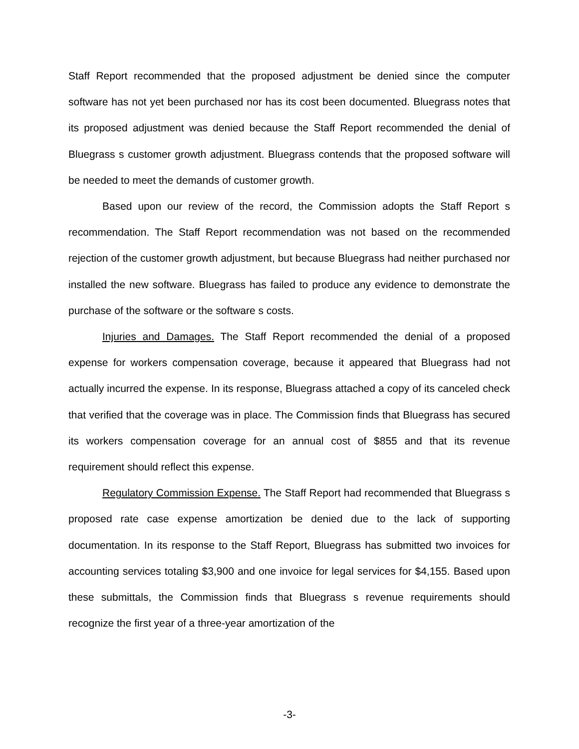Staff Report recommended that the proposed adjustment be denied since the computer software has not yet been purchased nor has its cost been documented. Bluegrass notes that its proposed adjustment was denied because the Staff Report recommended the denial of Bluegrass s customer growth adjustment. Bluegrass contends that the proposed software will be needed to meet the demands of customer growth.
Based upon our review of the record, the Commission adopts the Staff Report s recommendation. The Staff Report recommendation was not based on the recommended rejection of the customer growth adjustment, but because Bluegrass had neither purchased nor installed the new software. Bluegrass has failed to produce any evidence to demonstrate the purchase of the software or the software s costs.
Injuries and Damages. The Staff Report recommended the denial of a proposed expense for workers compensation coverage, because it appeared that Bluegrass had not actually incurred the expense. In its response, Bluegrass attached a copy of its canceled check that verified that the coverage was in place. The Commission finds that Bluegrass has secured its workers compensation coverage for an annual cost of $855 and that its revenue requirement should reflect this expense.
Regulatory Commission Expense. The Staff Report had recommended that Bluegrass s proposed rate case expense amortization be denied due to the lack of supporting documentation. In its response to the Staff Report, Bluegrass has submitted two invoices for accounting services totaling $3,900 and one invoice for legal services for $4,155. Based upon these submittals, the Commission finds that Bluegrass s revenue requirements should recognize the first year of a three-year amortization of the
-3-